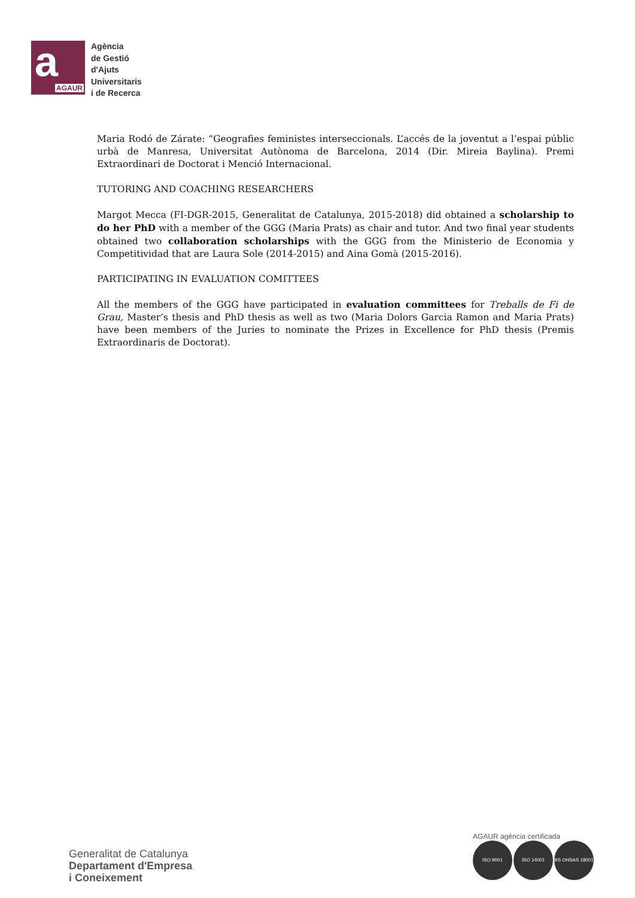a
AGAUR
Agència
de Gestió
d'Ajuts
Universitaris
i de Recerca
Maria Rodó de Zárate: “Geografies feministes interseccionals. L’accés de la joventut a l’espai públic urbà de Manresa, Universitat Autònoma de Barcelona, 2014 (Dir. Mireia Baylina). Premi Extraordinari de Doctorat i Menció Internacional.
TUTORING AND COACHING RESEARCHERS
Margot Mecca (FI-DGR-2015, Generalitat de Catalunya, 2015-2018) did obtained a scholarship to do her PhD with a member of the GGG (Maria Prats) as chair and tutor. And two final year students obtained two collaboration scholarships with the GGG from the Ministerio de Economia y Competitividad that are Laura Sole (2014-2015) and Aina Gomà (2015-2016).
PARTICIPATING IN EVALUATION COMITTEES
All the members of the GGG have participated in evaluation committees for Treballs de Fi de Grau, Master’s thesis and PhD thesis as well as two (Maria Dolors Garcia Ramon and Maria Prats) have been members of the Juries to nominate the Prizes in Excellence for PhD thesis (Premis Extraordinaris de Doctorat).
Generalitat de Catalunya
Departament d'Empresa
i Coneixement
AGAUR agència certificada
ISO 9001 ISO 14001 BS OHSAS 18001